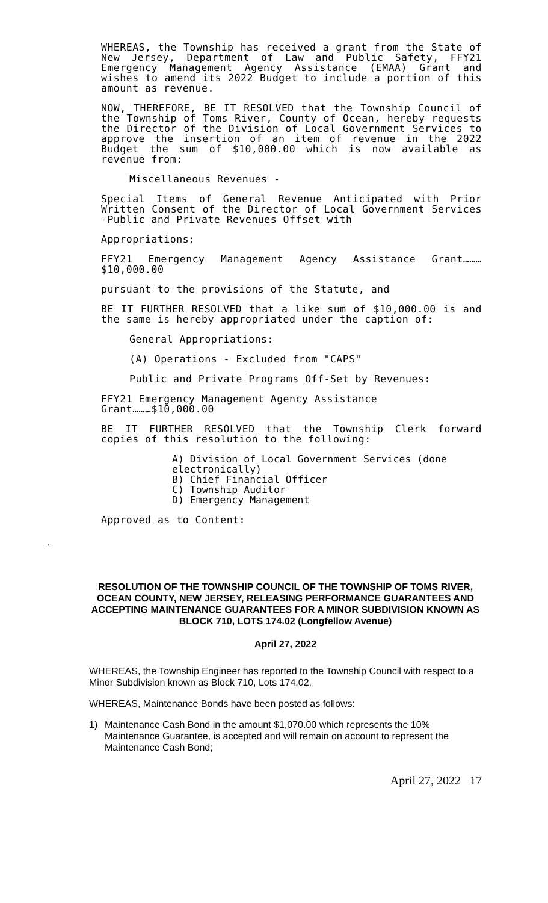WHEREAS, the Township has received a grant from the State of New Jersey, Department of Law and Public Safety, FFY21 Emergency Management Agency Assistance (EMAA) Grant and wishes to amend its 2022 Budget to include a portion of this amount as revenue.
NOW, THEREFORE, BE IT RESOLVED that the Township Council of the Township of Toms River, County of Ocean, hereby requests the Director of the Division of Local Government Services to approve the insertion of an item of revenue in the 2022 Budget the sum of $10,000.00 which is now available as revenue from:
Miscellaneous Revenues -
Special Items of General Revenue Anticipated with Prior Written Consent of the Director of Local Government Services -Public and Private Revenues Offset with
Appropriations:
FFY21 Emergency Management Agency Assistance Grant………$10,000.00
pursuant to the provisions of the Statute, and
BE IT FURTHER RESOLVED that a like sum of $10,000.00 is and the same is hereby appropriated under the caption of:
General Appropriations:
(A) Operations - Excluded from "CAPS"
Public and Private Programs Off-Set by Revenues:
FFY21 Emergency Management Agency Assistance
Grant………$10,000.00
BE IT FURTHER RESOLVED that the Township Clerk forward copies of this resolution to the following:
A) Division of Local Government Services (done electronically)
B) Chief Financial Officer
C) Township Auditor
D) Emergency Management
Approved as to Content:
.
RESOLUTION OF THE TOWNSHIP COUNCIL OF THE TOWNSHIP OF TOMS RIVER, OCEAN COUNTY, NEW JERSEY, RELEASING PERFORMANCE GUARANTEES AND ACCEPTING MAINTENANCE GUARANTEES FOR A MINOR SUBDIVISION KNOWN AS
BLOCK 710, LOTS 174.02 (Longfellow Avenue)
April 27, 2022
WHEREAS, the Township Engineer has reported to the Township Council with respect to a Minor Subdivision known as Block 710, Lots 174.02.
WHEREAS, Maintenance Bonds have been posted as follows:
1) Maintenance Cash Bond in the amount $1,070.00 which represents the 10% Maintenance Guarantee, is accepted and will remain on account to represent the Maintenance Cash Bond;
April 27, 2022 17